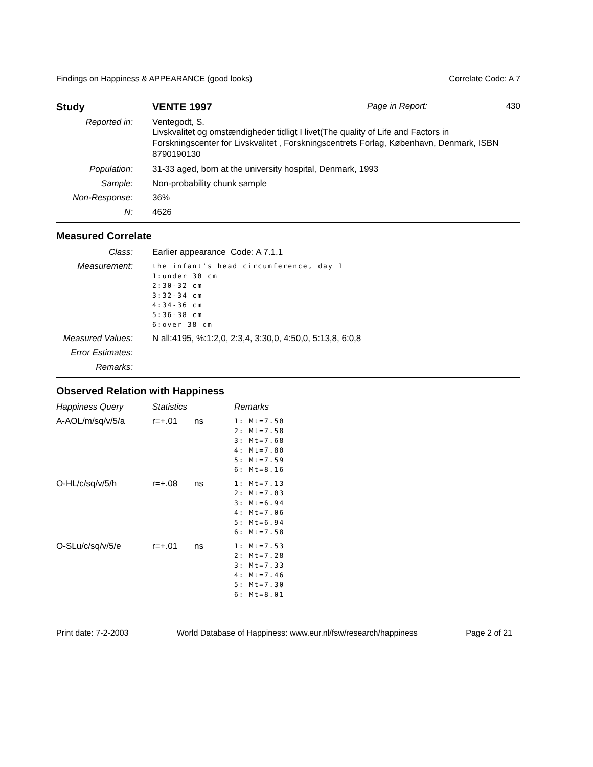Findings on Happiness & APPEARANCE (good looks) Correlate Code: A 7
| Study | VENTE 1997 | Page in Report: | 430 |
| Reported in: | Ventegodt, S. Livskvalitet og omstændigheder tidligt I livet(The quality of Life and Factors in Forskningscenter for Livskvalitet , Forskningscentrets Forlag, København, Denmark, ISBN 8790190130 |
| Population: | 31-33 aged, born at the university hospital, Denmark, 1993 |
| Sample: | Non-probability chunk sample |
| Non-Response: | 36% |
| N: | 4626 |
Measured Correlate
| Class: | Earlier appearance Code: A 7.1.1 |
| Measurement: | the infant's head circumference, day 1 1:under 30 cm 2:30-32 cm 3:32-34 cm 4:34-36 cm 5:36-38 cm 6:over 38 cm |
| Measured Values: | N all:4195, %:1:2,0, 2:3,4, 3:30,0, 4:50,0, 5:13,8, 6:0,8 |
| Error Estimates: | |
| Remarks: | |
Observed Relation with Happiness
| Happiness Query | Statistics | | Remarks |
| A-AOL/m/sq/v/5/a | r=+.01 | ns | 1: Mt=7.50 2: Mt=7.58 3: Mt=7.68 4: Mt=7.80 5: Mt=7.59 6: Mt=8.16 |
| O-HL/c/sq/v/5/h | r=+.08 | ns | 1: Mt=7.13 2: Mt=7.03 3: Mt=6.94 4: Mt=7.06 5: Mt=6.94 6: Mt=7.58 |
| O-SLu/c/sq/v/5/e | r=+.01 | ns | 1: Mt=7.53 2: Mt=7.28 3: Mt=7.33 4: Mt=7.46 5: Mt=7.30 6: Mt=8.01 |
Print date: 7-2-2003 World Database of Happiness: www.eur.nl/fsw/research/happiness Page 2 of 21